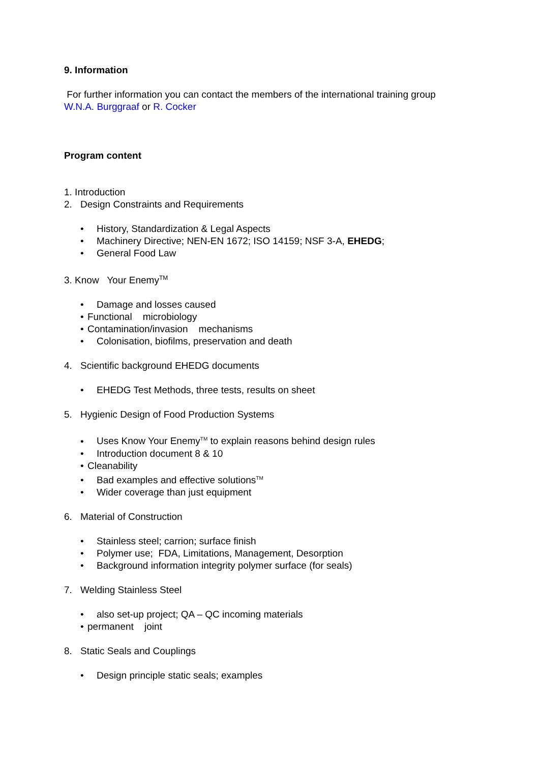9. Information
For further information you can contact the members of the international training group
W.N.A. Burggraaf or R. Cocker
Program content
1. Introduction
2. Design Constraints and Requirements
• History, Standardization & Legal Aspects
• Machinery Directive; NEN-EN 1672; ISO 14159; NSF 3-A, EHEDG;
• General Food Law
3. Know Your Enemy<sup>TM</sup>
• Damage and losses caused
• Functional microbiology
• Contamination/invasion mechanisms
• Colonisation, biofilms, preservation and death
4. Scientific background EHEDG documents
• EHEDG Test Methods, three tests, results on sheet
5. Hygienic Design of Food Production Systems
• Uses Know Your Enemy<sup>TM</sup> to explain reasons behind design rules
• Introduction document 8 & 10
• Cleanability
• Bad examples and effective solutions<sup>TM</sup>
• Wider coverage than just equipment
6. Material of Construction
• Stainless steel; carrion; surface finish
• Polymer use; FDA, Limitations, Management, Desorption
• Background information integrity polymer surface (for seals)
7. Welding Stainless Steel
• also set-up project; QA – QC incoming materials
• permanent joint
8. Static Seals and Couplings
• Design principle static seals; examples